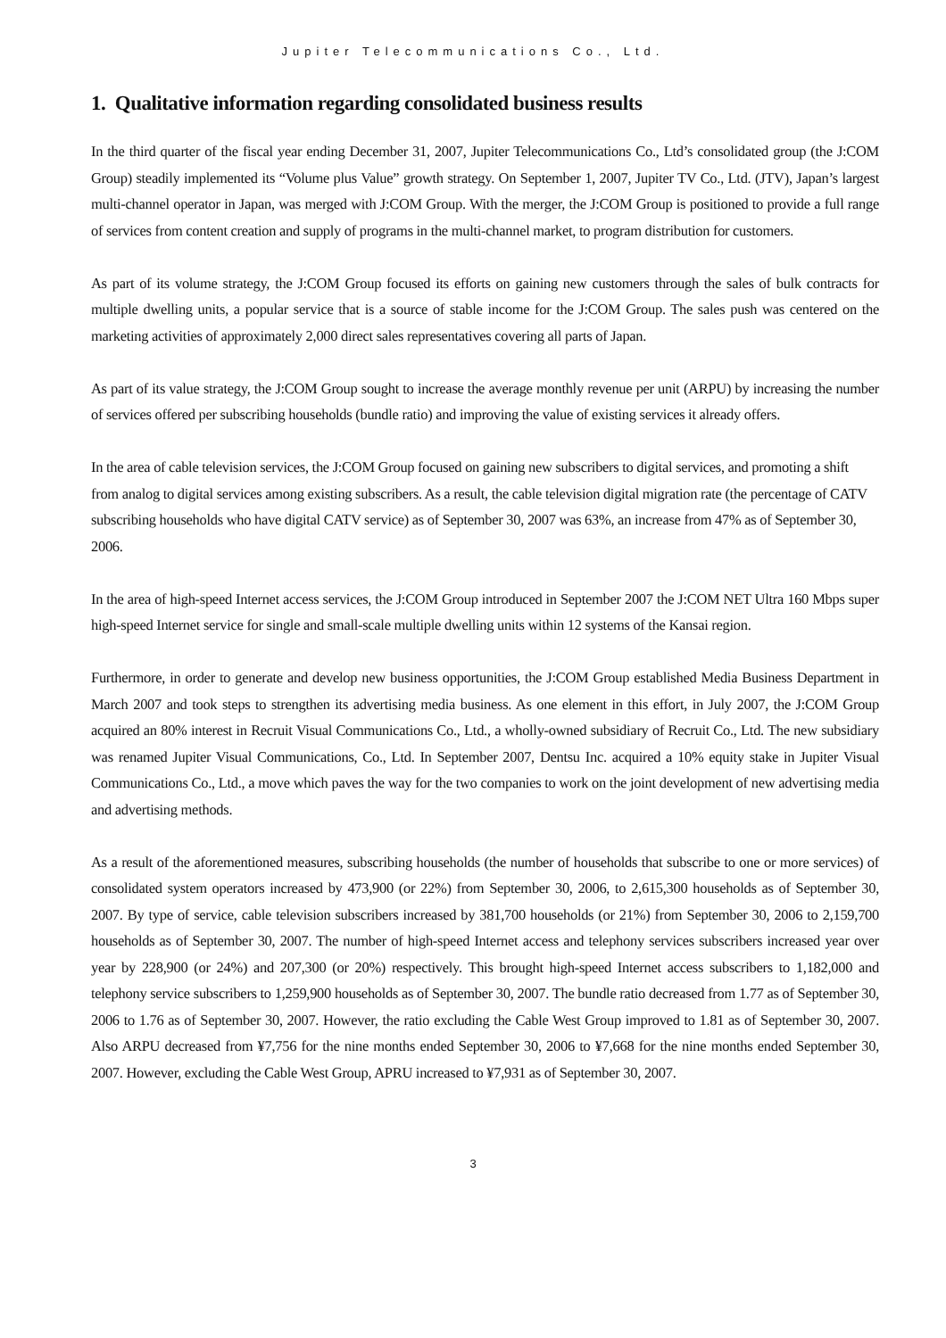Jupiter Telecommunications Co., Ltd.
1. Qualitative information regarding consolidated business results
In the third quarter of the fiscal year ending December 31, 2007, Jupiter Telecommunications Co., Ltd’s consolidated group (the J:COM Group) steadily implemented its “Volume plus Value” growth strategy. On September 1, 2007, Jupiter TV Co., Ltd. (JTV), Japan’s largest multi-channel operator in Japan, was merged with J:COM Group. With the merger, the J:COM Group is positioned to provide a full range of services from content creation and supply of programs in the multi-channel market, to program distribution for customers.
As part of its volume strategy, the J:COM Group focused its efforts on gaining new customers through the sales of bulk contracts for multiple dwelling units, a popular service that is a source of stable income for the J:COM Group. The sales push was centered on the marketing activities of approximately 2,000 direct sales representatives covering all parts of Japan.
As part of its value strategy, the J:COM Group sought to increase the average monthly revenue per unit (ARPU) by increasing the number of services offered per subscribing households (bundle ratio) and improving the value of existing services it already offers.
In the area of cable television services, the J:COM Group focused on gaining new subscribers to digital services, and promoting a shift from analog to digital services among existing subscribers. As a result, the cable television digital migration rate (the percentage of CATV subscribing households who have digital CATV service) as of September 30, 2007 was 63%, an increase from 47% as of September 30, 2006.
In the area of high-speed Internet access services, the J:COM Group introduced in September 2007 the J:COM NET Ultra 160 Mbps super high-speed Internet service for single and small-scale multiple dwelling units within 12 systems of the Kansai region.
Furthermore, in order to generate and develop new business opportunities, the J:COM Group established Media Business Department in March 2007 and took steps to strengthen its advertising media business. As one element in this effort, in July 2007, the J:COM Group acquired an 80% interest in Recruit Visual Communications Co., Ltd., a wholly-owned subsidiary of Recruit Co., Ltd. The new subsidiary was renamed Jupiter Visual Communications, Co., Ltd. In September 2007, Dentsu Inc. acquired a 10% equity stake in Jupiter Visual Communications Co., Ltd., a move which paves the way for the two companies to work on the joint development of new advertising media and advertising methods.
As a result of the aforementioned measures, subscribing households (the number of households that subscribe to one or more services) of consolidated system operators increased by 473,900 (or 22%) from September 30, 2006, to 2,615,300 households as of September 30, 2007. By type of service, cable television subscribers increased by 381,700 households (or 21%) from September 30, 2006 to 2,159,700 households as of September 30, 2007. The number of high-speed Internet access and telephony services subscribers increased year over year by 228,900 (or 24%) and 207,300 (or 20%) respectively. This brought high-speed Internet access subscribers to 1,182,000 and telephony service subscribers to 1,259,900 households as of September 30, 2007. The bundle ratio decreased from 1.77 as of September 30, 2006 to 1.76 as of September 30, 2007. However, the ratio excluding the Cable West Group improved to 1.81 as of September 30, 2007. Also ARPU decreased from ¥7,756 for the nine months ended September 30, 2006 to ¥7,668 for the nine months ended September 30, 2007. However, excluding the Cable West Group, APRU increased to ¥7,931 as of September 30, 2007.
3